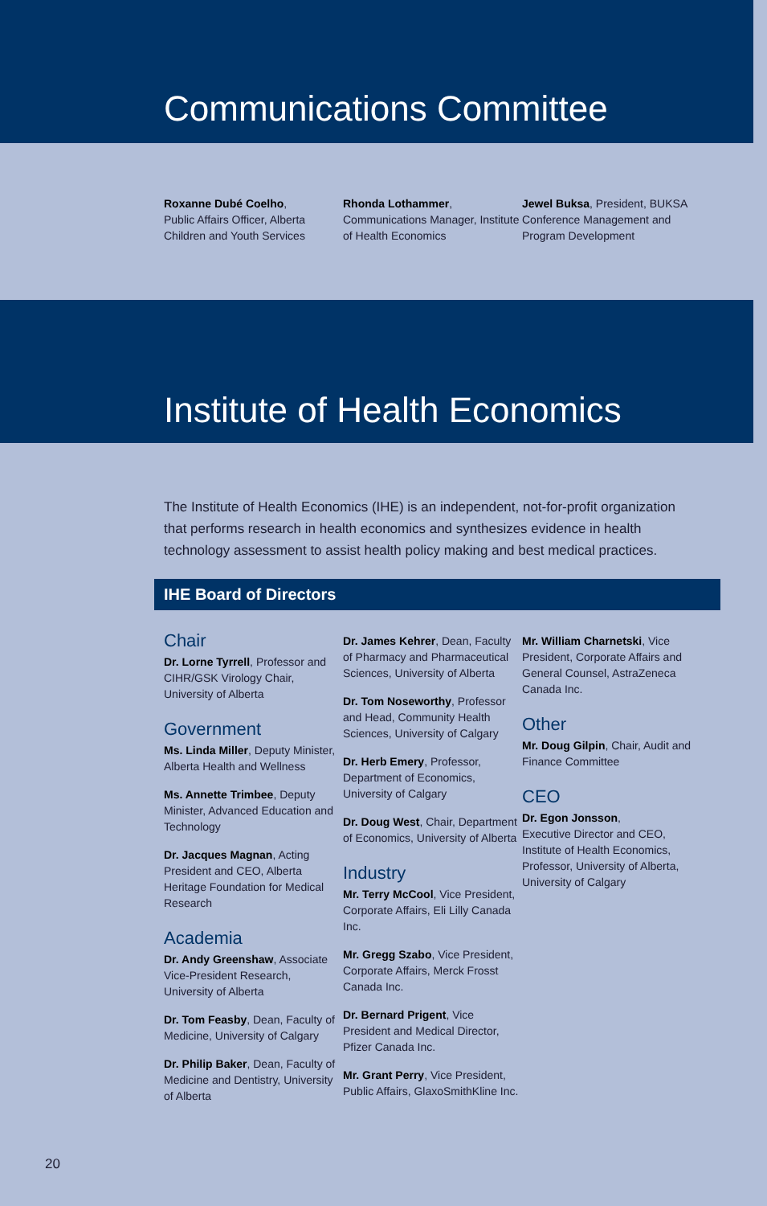Communications Committee
Roxanne Dubé Coelho,
Public Affairs Officer, Alberta Children and Youth Services
Rhonda Lothammer,
Communications Manager, Institute of Health Economics
Jewel Buksa, President, BUKSA Conference Management and Program Development
Institute of Health Economics
The Institute of Health Economics (IHE) is an independent, not-for-profit organization that performs research in health economics and synthesizes evidence in health technology assessment to assist health policy making and best medical practices.
IHE Board of Directors
Chair
Dr. Lorne Tyrrell, Professor and CIHR/GSK Virology Chair, University of Alberta
Government
Ms. Linda Miller, Deputy Minister, Alberta Health and Wellness
Ms. Annette Trimbee, Deputy Minister, Advanced Education and Technology
Dr. Jacques Magnan, Acting President and CEO, Alberta Heritage Foundation for Medical Research
Academia
Dr. Andy Greenshaw, Associate Vice-President Research, University of Alberta
Dr. Tom Feasby, Dean, Faculty of Medicine, University of Calgary
Dr. Philip Baker, Dean, Faculty of Medicine and Dentistry, University of Alberta
Dr. James Kehrer, Dean, Faculty of Pharmacy and Pharmaceutical Sciences, University of Alberta
Dr. Tom Noseworthy, Professor and Head, Community Health Sciences, University of Calgary
Dr. Herb Emery, Professor, Department of Economics, University of Calgary
Dr. Doug West, Chair, Department of Economics, University of Alberta
Industry
Mr. Terry McCool, Vice President, Corporate Affairs, Eli Lilly Canada Inc.
Mr. Gregg Szabo, Vice President, Corporate Affairs, Merck Frosst Canada Inc.
Dr. Bernard Prigent, Vice President and Medical Director, Pfizer Canada Inc.
Mr. Grant Perry, Vice President, Public Affairs, GlaxoSmithKline Inc.
Mr. William Charnetski, Vice President, Corporate Affairs and General Counsel, AstraZeneca Canada Inc.
Other
Mr. Doug Gilpin, Chair, Audit and Finance Committee
CEO
Dr. Egon Jonsson,
Executive Director and CEO, Institute of Health Economics, Professor, University of Alberta, University of Calgary
20